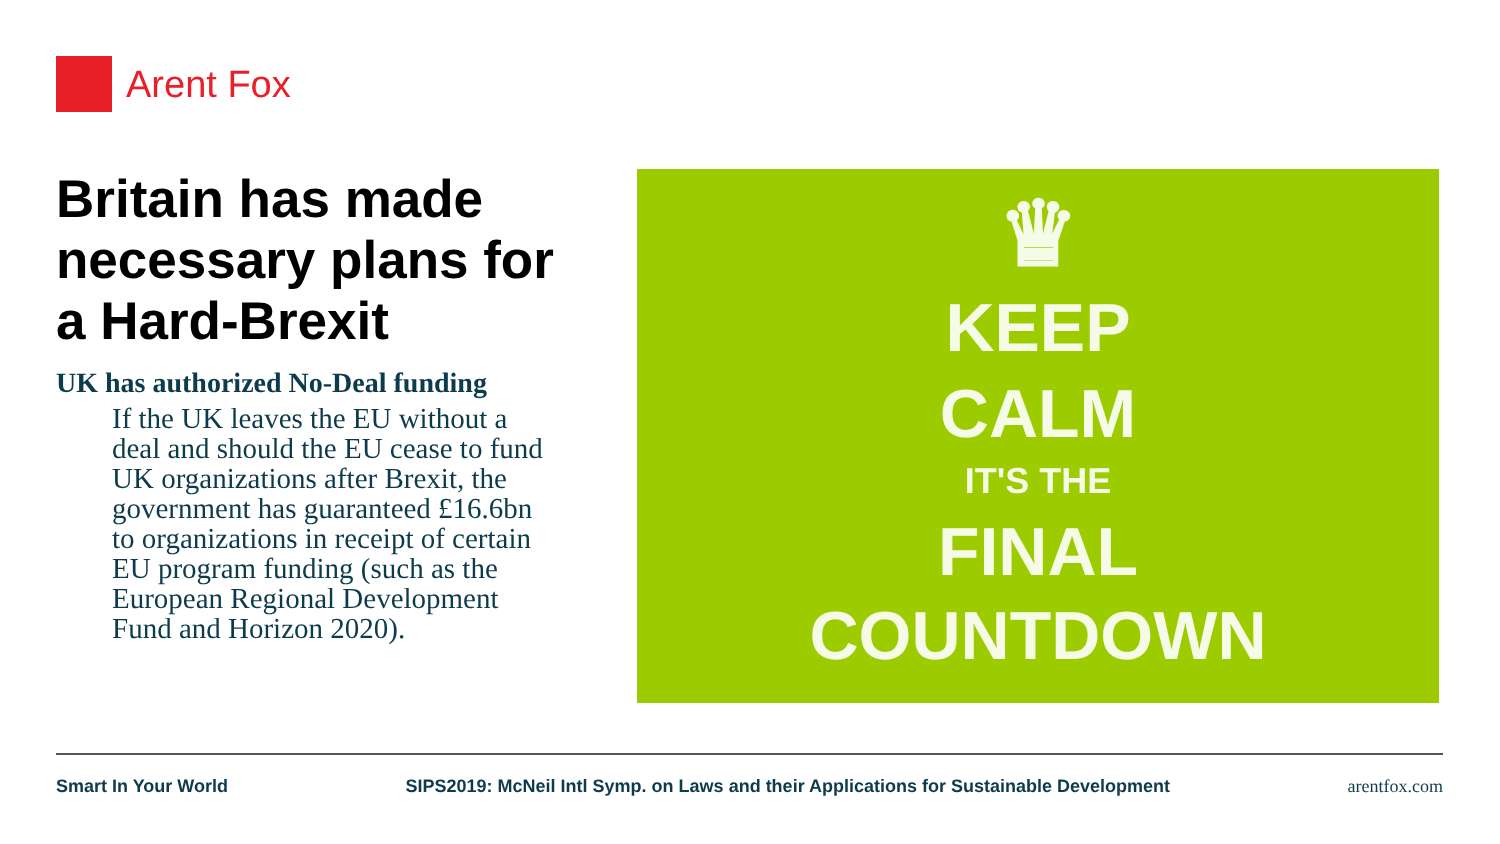Arent Fox
Britain has made necessary plans for a Hard-Brexit
UK has authorized No-Deal funding
If the UK leaves the EU without a deal and should the EU cease to fund UK organizations after Brexit, the government has guaranteed £16.6bn to organizations in receipt of certain EU program funding (such as the European Regional Development Fund and Horizon 2020).
♛
KEEP
CALM
IT'S THE
FINAL
COUNTDOWN
Smart In Your World SIPS2019: McNeil Intl Symp. on Laws and their Applications for Sustainable Development arentfox.com